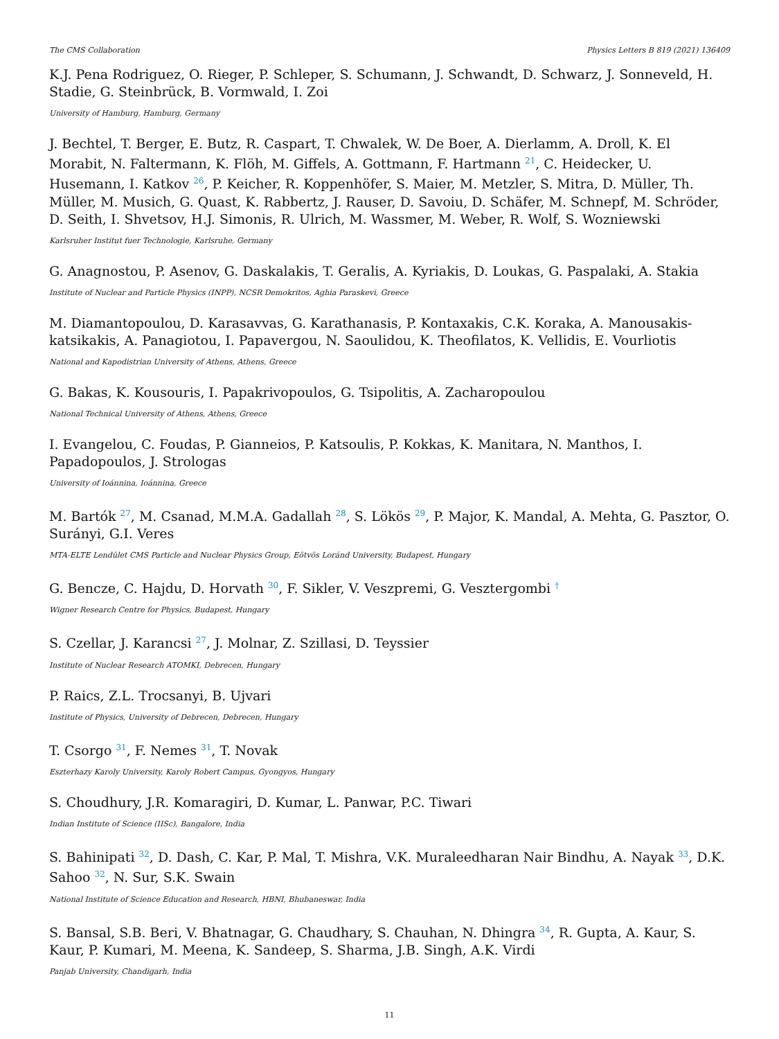The CMS Collaboration Physics Letters B 819 (2021) 136409
K.J. Pena Rodriguez, O. Rieger, P. Schleper, S. Schumann, J. Schwandt, D. Schwarz, J. Sonneveld, H. Stadie, G. Steinbrück, B. Vormwald, I. Zoi
University of Hamburg, Hamburg, Germany
J. Bechtel, T. Berger, E. Butz, R. Caspart, T. Chwalek, W. De Boer, A. Dierlamm, A. Droll, K. El Morabit, N. Faltermann, K. Flöh, M. Giffels, A. Gottmann, F. Hartmann <sup>21</sup>, C. Heidecker, U. Husemann, I. Katkov <sup>26</sup>, P. Keicher, R. Koppenhöfer, S. Maier, M. Metzler, S. Mitra, D. Müller, Th. Müller, M. Musich, G. Quast, K. Rabbertz, J. Rauser, D. Savoiu, D. Schäfer, M. Schnepf, M. Schröder, D. Seith, I. Shvetsov, H.J. Simonis, R. Ulrich, M. Wassmer, M. Weber, R. Wolf, S. Wozniewski
Karlsruher Institut fuer Technologie, Karlsruhe, Germany
G. Anagnostou, P. Asenov, G. Daskalakis, T. Geralis, A. Kyriakis, D. Loukas, G. Paspalaki, A. Stakia
Institute of Nuclear and Particle Physics (INPP), NCSR Demokritos, Aghia Paraskevi, Greece
M. Diamantopoulou, D. Karasavvas, G. Karathanasis, P. Kontaxakis, C.K. Koraka, A. Manousakis-katsikakis, A. Panagiotou, I. Papavergou, N. Saoulidou, K. Theofilatos, K. Vellidis, E. Vourliotis
National and Kapodistrian University of Athens, Athens, Greece
G. Bakas, K. Kousouris, I. Papakrivopoulos, G. Tsipolitis, A. Zacharopoulou
National Technical University of Athens, Athens, Greece
I. Evangelou, C. Foudas, P. Gianneios, P. Katsoulis, P. Kokkas, K. Manitara, N. Manthos, I. Papadopoulos, J. Strologas
University of Ioánnina, Ioánnina, Greece
M. Bartók <sup>27</sup>, M. Csanad, M.M.A. Gadallah <sup>28</sup>, S. Lökös <sup>29</sup>, P. Major, K. Mandal, A. Mehta, G. Pasztor, O. Surányi, G.I. Veres
MTA-ELTE Lendület CMS Particle and Nuclear Physics Group, Eötvös Loránd University, Budapest, Hungary
G. Bencze, C. Hajdu, D. Horvath <sup>30</sup>, F. Sikler, V. Veszpremi, G. Vesztergombi <sup>†</sup>
Wigner Research Centre for Physics, Budapest, Hungary
S. Czellar, J. Karancsi <sup>27</sup>, J. Molnar, Z. Szillasi, D. Teyssier
Institute of Nuclear Research ATOMKI, Debrecen, Hungary
P. Raics, Z.L. Trocsanyi, B. Ujvari
Institute of Physics, University of Debrecen, Debrecen, Hungary
T. Csorgo <sup>31</sup>, F. Nemes <sup>31</sup>, T. Novak
Eszterhazy Karoly University, Karoly Robert Campus, Gyongyos, Hungary
S. Choudhury, J.R. Komaragiri, D. Kumar, L. Panwar, P.C. Tiwari
Indian Institute of Science (IISc), Bangalore, India
S. Bahinipati <sup>32</sup>, D. Dash, C. Kar, P. Mal, T. Mishra, V.K. Muraleedharan Nair Bindhu, A. Nayak <sup>33</sup>, D.K. Sahoo <sup>32</sup>, N. Sur, S.K. Swain
National Institute of Science Education and Research, HBNI, Bhubaneswar, India
S. Bansal, S.B. Beri, V. Bhatnagar, G. Chaudhary, S. Chauhan, N. Dhingra <sup>34</sup>, R. Gupta, A. Kaur, S. Kaur, P. Kumari, M. Meena, K. Sandeep, S. Sharma, J.B. Singh, A.K. Virdi
Panjab University, Chandigarh, India
11